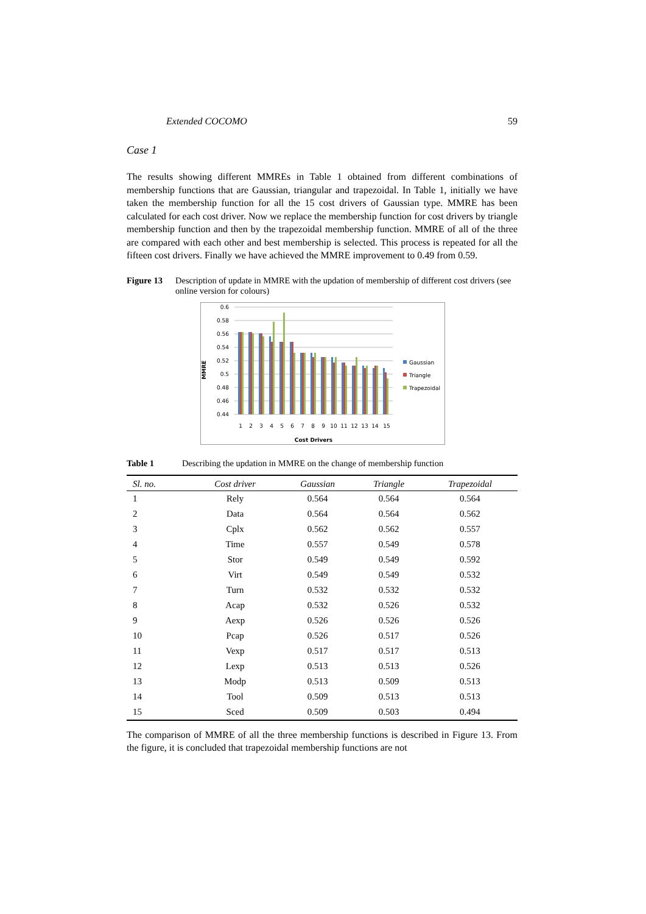Extended COCOMO 59
Case 1
The results showing different MMREs in Table 1 obtained from different combinations of membership functions that are Gaussian, triangular and trapezoidal. In Table 1, initially we have taken the membership function for all the 15 cost drivers of Gaussian type. MMRE has been calculated for each cost driver. Now we replace the membership function for cost drivers by triangle membership function and then by the trapezoidal membership function. MMRE of all of the three are compared with each other and best membership is selected. This process is repeated for all the fifteen cost drivers. Finally we have achieved the MMRE improvement to 0.49 from 0.59.
Figure 13 Description of update in MMRE with the updation of membership of different cost drivers (see online version for colours)
MMRE
0.6
0.58
0.56
0.54
0.52
0.5
0.48
0.46
0.44
1
2
3
4
5
6
7
8
9
10
11
12
13
14
15
Cost Drivers
Gaussian
Triangle
Trapezoidal
Table 1 Describing the updation in MMRE on the change of membership function
| Sl. no. | Cost driver | Gaussian | Triangle | Trapezoidal |
| --- | --- | --- | --- | --- |
| 1 | Rely | 0.564 | 0.564 | 0.564 |
| 2 | Data | 0.564 | 0.564 | 0.562 |
| 3 | Cplx | 0.562 | 0.562 | 0.557 |
| 4 | Time | 0.557 | 0.549 | 0.578 |
| 5 | Stor | 0.549 | 0.549 | 0.592 |
| 6 | Virt | 0.549 | 0.549 | 0.532 |
| 7 | Turn | 0.532 | 0.532 | 0.532 |
| 8 | Acap | 0.532 | 0.526 | 0.532 |
| 9 | Aexp | 0.526 | 0.526 | 0.526 |
| 10 | Pcap | 0.526 | 0.517 | 0.526 |
| 11 | Vexp | 0.517 | 0.517 | 0.513 |
| 12 | Lexp | 0.513 | 0.513 | 0.526 |
| 13 | Modp | 0.513 | 0.509 | 0.513 |
| 14 | Tool | 0.509 | 0.513 | 0.513 |
| 15 | Sced | 0.509 | 0.503 | 0.494 |
The comparison of MMRE of all the three membership functions is described in Figure 13. From the figure, it is concluded that trapezoidal membership functions are not